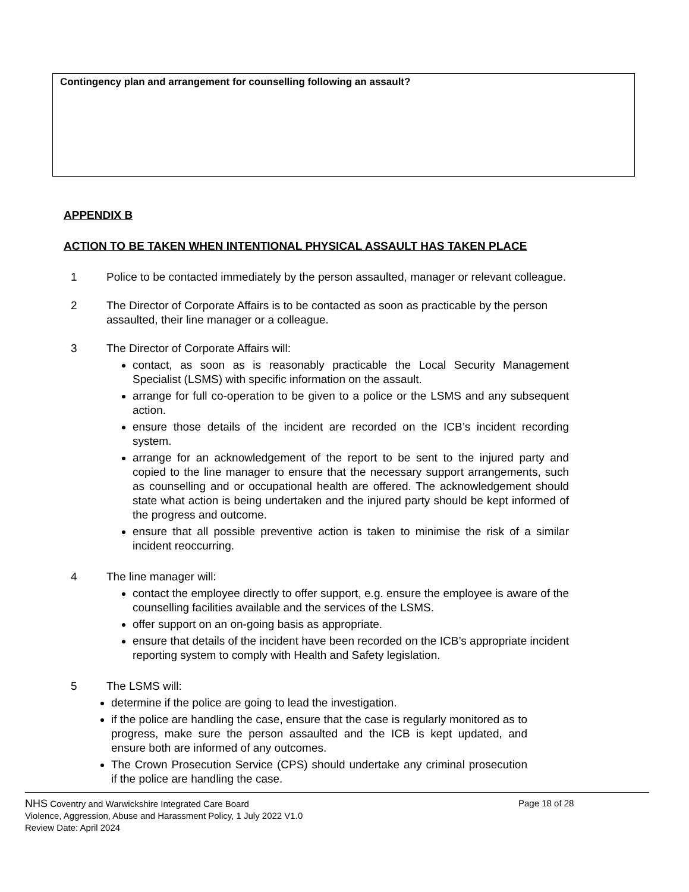Contingency plan and arrangement for counselling following an assault?
APPENDIX B
ACTION TO BE TAKEN WHEN INTENTIONAL PHYSICAL ASSAULT HAS TAKEN PLACE
1 Police to be contacted immediately by the person assaulted, manager or relevant colleague.
2 The Director of Corporate Affairs is to be contacted as soon as practicable by the person assaulted, their line manager or a colleague.
3 The Director of Corporate Affairs will:
contact, as soon as is reasonably practicable the Local Security Management Specialist (LSMS) with specific information on the assault.
arrange for full co-operation to be given to a police or the LSMS and any subsequent action.
ensure those details of the incident are recorded on the ICB’s incident recording system.
arrange for an acknowledgement of the report to be sent to the injured party and copied to the line manager to ensure that the necessary support arrangements, such as counselling and or occupational health are offered. The acknowledgement should state what action is being undertaken and the injured party should be kept informed of the progress and outcome.
ensure that all possible preventive action is taken to minimise the risk of a similar incident reoccurring.
4 The line manager will:
contact the employee directly to offer support, e.g. ensure the employee is aware of the counselling facilities available and the services of the LSMS.
offer support on an on-going basis as appropriate.
ensure that details of the incident have been recorded on the ICB’s appropriate incident reporting system to comply with Health and Safety legislation.
5 The LSMS will:
determine if the police are going to lead the investigation.
if the police are handling the case, ensure that the case is regularly monitored as to progress, make sure the person assaulted and the ICB is kept updated, and ensure both are informed of any outcomes.
The Crown Prosecution Service (CPS) should undertake any criminal prosecution if the police are handling the case.
NHS Coventry and Warwickshire Integrated Care Board Page 18 of 28
Violence, Aggression, Abuse and Harassment Policy, 1 July 2022 V1.0
Review Date: April 2024